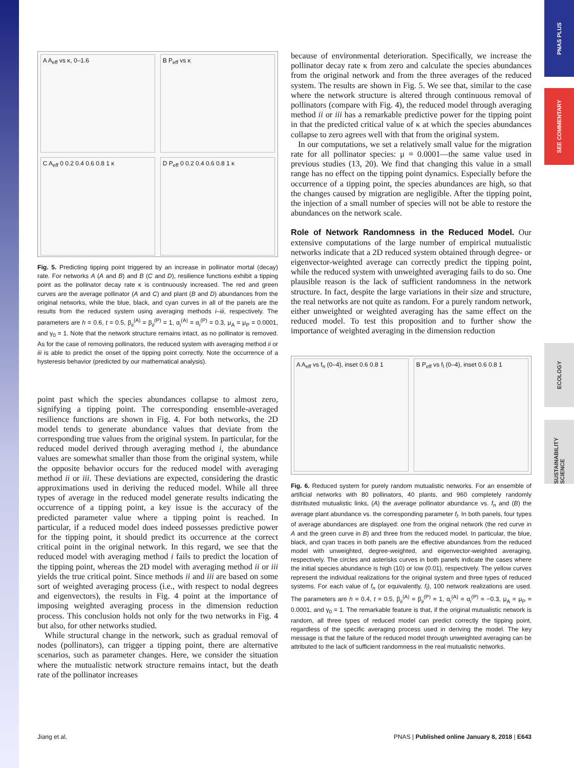PNAS PLUS
SEE COMMENTARY
ECOLOGY
SUSTAINABILITY SCIENCE
A A<sub>eff</sub> vs κ, 0–1.6
B P<sub>eff</sub> vs κ
C A<sub>eff</sub> 0 0.2 0.4 0.6 0.8 1 κ
D P<sub>eff</sub> 0 0.2 0.4 0.6 0.8 1 κ
Fig. 5. Predicting tipping point triggered by an increase in pollinator mortal (decay) rate. For networks A (A and B) and B (C and D), resilience functions exhibit a tipping point as the pollinator decay rate κ is continuously increased. The red and green curves are the average pollinator (A and C) and plant (B and D) abundances from the original networks, while the blue, black, and cyan curves in all of the panels are the results from the reduced system using averaging methods i–iii, respectively. The parameters are h = 0.6, t = 0.5, β<sub>ii</sub><sup>(A)</sup> = β<sub>ii</sub><sup>(P)</sup> = 1, α<sub>i</sub><sup>(A)</sup> = α<sub>i</sub><sup>(P)</sup> = 0.3, μ<sub>A</sub> = μ<sub>P</sub> = 0.0001, and γ<sub>0</sub> = 1. Note that the network structure remains intact, as no pollinator is removed. As for the case of removing pollinators, the reduced system with averaging method ii or iii is able to predict the onset of the tipping point correctly. Note the occurrence of a hysteresis behavior (predicted by our mathematical analysis).
point past which the species abundances collapse to almost zero, signifying a tipping point. The corresponding ensemble-averaged resilience functions are shown in Fig. 4. For both networks, the 2D model tends to generate abundance values that deviate from the corresponding true values from the original system. In particular, for the reduced model derived through averaging method i, the abundance values are somewhat smaller than those from the original system, while the opposite behavior occurs for the reduced model with averaging method ii or iii. These deviations are expected, considering the drastic approximations used in deriving the reduced model. While all three types of average in the reduced model generate results indicating the occurrence of a tipping point, a key issue is the accuracy of the predicted parameter value where a tipping point is reached. In particular, if a reduced model does indeed possesses predictive power for the tipping point, it should predict its occurrence at the correct critical point in the original network. In this regard, we see that the reduced model with averaging method i fails to predict the location of the tipping point, whereas the 2D model with averaging method ii or iii yields the true critical point. Since methods ii and iii are based on some sort of weighted averaging process (i.e., with respect to nodal degrees and eigenvectors), the results in Fig. 4 point at the importance of imposing weighted averaging process in the dimension reduction process. This conclusion holds not only for the two networks in Fig. 4 but also, for other networks studied.
While structural change in the network, such as gradual removal of nodes (pollinators), can trigger a tipping point, there are alternative scenarios, such as parameter changes. Here, we consider the situation where the mutualistic network structure remains intact, but the death rate of the pollinator increases
because of environmental deterioration. Specifically, we increase the pollinator decay rate κ from zero and calculate the species abundances from the original network and from the three averages of the reduced system. The results are shown in Fig. 5. We see that, similar to the case where the network structure is altered through continuous removal of pollinators (compare with Fig. 4), the reduced model through averaging method ii or iii has a remarkable predictive power for the tipping point in that the predicted critical value of κ at which the species abundances collapse to zero agrees well with that from the original system.
In our computations, we set a relatively small value for the migration rate for all pollinator species: μ = 0.0001—the same value used in previous studies (13, 20). We find that changing this value in a small range has no effect on the tipping point dynamics. Especially before the occurrence of a tipping point, the species abundances are high, so that the changes caused by migration are negligible. After the tipping point, the injection of a small number of species will not be able to restore the abundances on the network scale.
Role of Network Randomness in the Reduced Model. Our extensive computations of the large number of empirical mutualistic networks indicate that a 2D reduced system obtained through degree- or eigenvector-weighted average can correctly predict the tipping point, while the reduced system with unweighted averaging fails to do so. One plausible reason is the lack of sufficient randomness in the network structure. In fact, despite the large variations in their size and structure, the real networks are not quite as random. For a purely random network, either unweighted or weighted averaging has the same effect on the reduced model. To test this proposition and to further show the importance of weighted averaging in the dimension reduction
A A<sub>eff</sub> vs f<sub>n</sub> (0–4), inset 0.6 0.8 1
B P<sub>eff</sub> vs f<sub>l</sub> (0–4), inset 0.6 0.8 1
Fig. 6. Reduced system for purely random mutualistic networks. For an ensemble of artificial networks with 80 pollinators, 40 plants, and 960 completely randomly distributed mutualistic links, (A) the average pollinator abundance vs. f<sub>n</sub> and (B) the average plant abundance vs. the corresponding parameter f<sub>l</sub>. In both panels, four types of average abundances are displayed: one from the original network (the red curve in A and the green curve in B) and three from the reduced model. In particular, the blue, black, and cyan traces in both panels are the effective abundances from the reduced model with unweighted, degree-weighted, and eigenvector-weighted averaging, respectively. The circles and asterisks curves in both panels indicate the cases where the initial species abundance is high (10) or low (0.01), respectively. The yellow curves represent the individual realizations for the original system and three types of reduced systems. For each value of f<sub>n</sub> (or equivalently, f<sub>l</sub>), 100 network realizations are used. The parameters are h = 0.4, t = 0.5, β<sub>ii</sub><sup>(A)</sup> = β<sub>ii</sub><sup>(P)</sup> = 1, α<sub>i</sub><sup>(A)</sup> = α<sub>i</sub><sup>(P)</sup> = −0.3, μ<sub>A</sub> = μ<sub>P</sub> = 0.0001, and γ<sub>0</sub> = 1. The remarkable feature is that, if the original mutualistic network is random, all three types of reduced model can predict correctly the tipping point, regardless of the specific averaging process used in deriving the model. The key message is that the failure of the reduced model through unweighted averaging can be attributed to the lack of sufficient randomness in the real mutualistic networks.
Jiang et al. PNAS | Published online January 8, 2018 | E643